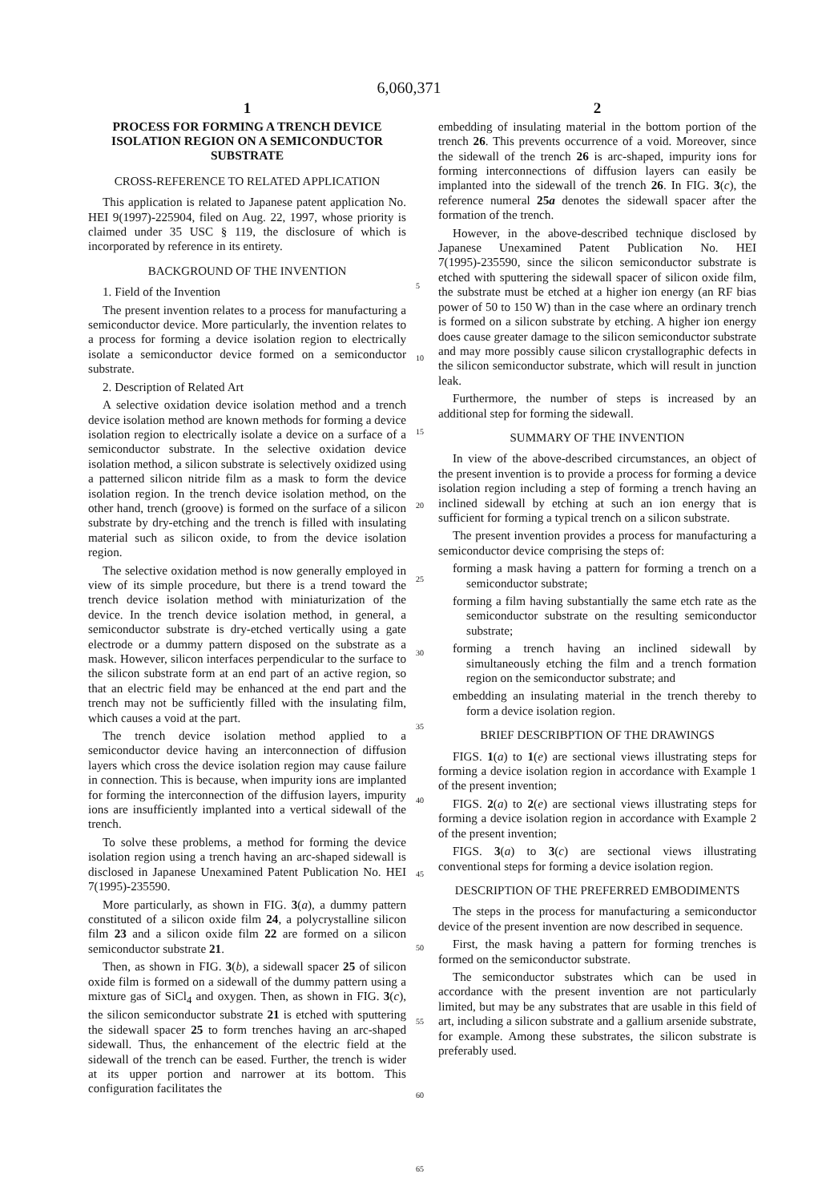6,060,371
1
PROCESS FOR FORMING A TRENCH DEVICE ISOLATION REGION ON A SEMICONDUCTOR SUBSTRATE
CROSS-REFERENCE TO RELATED APPLICATION
This application is related to Japanese patent application No. HEI 9(1997)-225904, filed on Aug. 22, 1997, whose priority is claimed under 35 USC § 119, the disclosure of which is incorporated by reference in its entirety.
BACKGROUND OF THE INVENTION
1. Field of the Invention
The present invention relates to a process for manufacturing a semiconductor device. More particularly, the invention relates to a process for forming a device isolation region to electrically isolate a semiconductor device formed on a semiconductor substrate.
2. Description of Related Art
A selective oxidation device isolation method and a trench device isolation method are known methods for forming a device isolation region to electrically isolate a device on a surface of a semiconductor substrate. In the selective oxidation device isolation method, a silicon substrate is selectively oxidized using a patterned silicon nitride film as a mask to form the device isolation region. In the trench device isolation method, on the other hand, trench (groove) is formed on the surface of a silicon substrate by dry-etching and the trench is filled with insulating material such as silicon oxide, to from the device isolation region.
The selective oxidation method is now generally employed in view of its simple procedure, but there is a trend toward the trench device isolation method with miniaturization of the device. In the trench device isolation method, in general, a semiconductor substrate is dry-etched vertically using a gate electrode or a dummy pattern disposed on the substrate as a mask. However, silicon interfaces perpendicular to the surface to the silicon substrate form at an end part of an active region, so that an electric field may be enhanced at the end part and the trench may not be sufficiently filled with the insulating film, which causes a void at the part.
The trench device isolation method applied to a semiconductor device having an interconnection of diffusion layers which cross the device isolation region may cause failure in connection. This is because, when impurity ions are implanted for forming the interconnection of the diffusion layers, impurity ions are insufficiently implanted into a vertical sidewall of the trench.
To solve these problems, a method for forming the device isolation region using a trench having an arc-shaped sidewall is disclosed in Japanese Unexamined Patent Publication No. HEI 7(1995)-235590.
More particularly, as shown in FIG. 3(a), a dummy pattern constituted of a silicon oxide film 24, a polycrystalline silicon film 23 and a silicon oxide film 22 are formed on a silicon semiconductor substrate 21.
Then, as shown in FIG. 3(b), a sidewall spacer 25 of silicon oxide film is formed on a sidewall of the dummy pattern using a mixture gas of SiCl<sub>4</sub> and oxygen. Then, as shown in FIG. 3(c), the silicon semiconductor substrate 21 is etched with sputtering the sidewall spacer 25 to form trenches having an arc-shaped sidewall. Thus, the enhancement of the electric field at the sidewall of the trench can be eased. Further, the trench is wider at its upper portion and narrower at its bottom. This configuration facilitates the
5
10
15
20
25
30
35
40
45
50
55
60
65
2
embedding of insulating material in the bottom portion of the trench 26. This prevents occurrence of a void. Moreover, since the sidewall of the trench 26 is arc-shaped, impurity ions for forming interconnections of diffusion layers can easily be implanted into the sidewall of the trench 26. In FIG. 3(c), the reference numeral 25a denotes the sidewall spacer after the formation of the trench.
However, in the above-described technique disclosed by Japanese Unexamined Patent Publication No. HEI 7(1995)-235590, since the silicon semiconductor substrate is etched with sputtering the sidewall spacer of silicon oxide film, the substrate must be etched at a higher ion energy (an RF bias power of 50 to 150 W) than in the case where an ordinary trench is formed on a silicon substrate by etching. A higher ion energy does cause greater damage to the silicon semiconductor substrate and may more possibly cause silicon crystallographic defects in the silicon semiconductor substrate, which will result in junction leak.
Furthermore, the number of steps is increased by an additional step for forming the sidewall.
SUMMARY OF THE INVENTION
In view of the above-described circumstances, an object of the present invention is to provide a process for forming a device isolation region including a step of forming a trench having an inclined sidewall by etching at such an ion energy that is sufficient for forming a typical trench on a silicon substrate.
The present invention provides a process for manufacturing a semiconductor device comprising the steps of:
forming a mask having a pattern for forming a trench on a semiconductor substrate;
forming a film having substantially the same etch rate as the semiconductor substrate on the resulting semiconductor substrate;
forming a trench having an inclined sidewall by simultaneously etching the film and a trench formation region on the semiconductor substrate; and
embedding an insulating material in the trench thereby to form a device isolation region.
BRIEF DESCRIBPTION OF THE DRAWINGS
FIGS. 1(a) to 1(e) are sectional views illustrating steps for forming a device isolation region in accordance with Example 1 of the present invention;
FIGS. 2(a) to 2(e) are sectional views illustrating steps for forming a device isolation region in accordance with Example 2 of the present invention;
FIGS. 3(a) to 3(c) are sectional views illustrating conventional steps for forming a device isolation region.
DESCRIPTION OF THE PREFERRED EMBODIMENTS
The steps in the process for manufacturing a semiconductor device of the present invention are now described in sequence.
First, the mask having a pattern for forming trenches is formed on the semiconductor substrate.
The semiconductor substrates which can be used in accordance with the present invention are not particularly limited, but may be any substrates that are usable in this field of art, including a silicon substrate and a gallium arsenide substrate, for example. Among these substrates, the silicon substrate is preferably used.